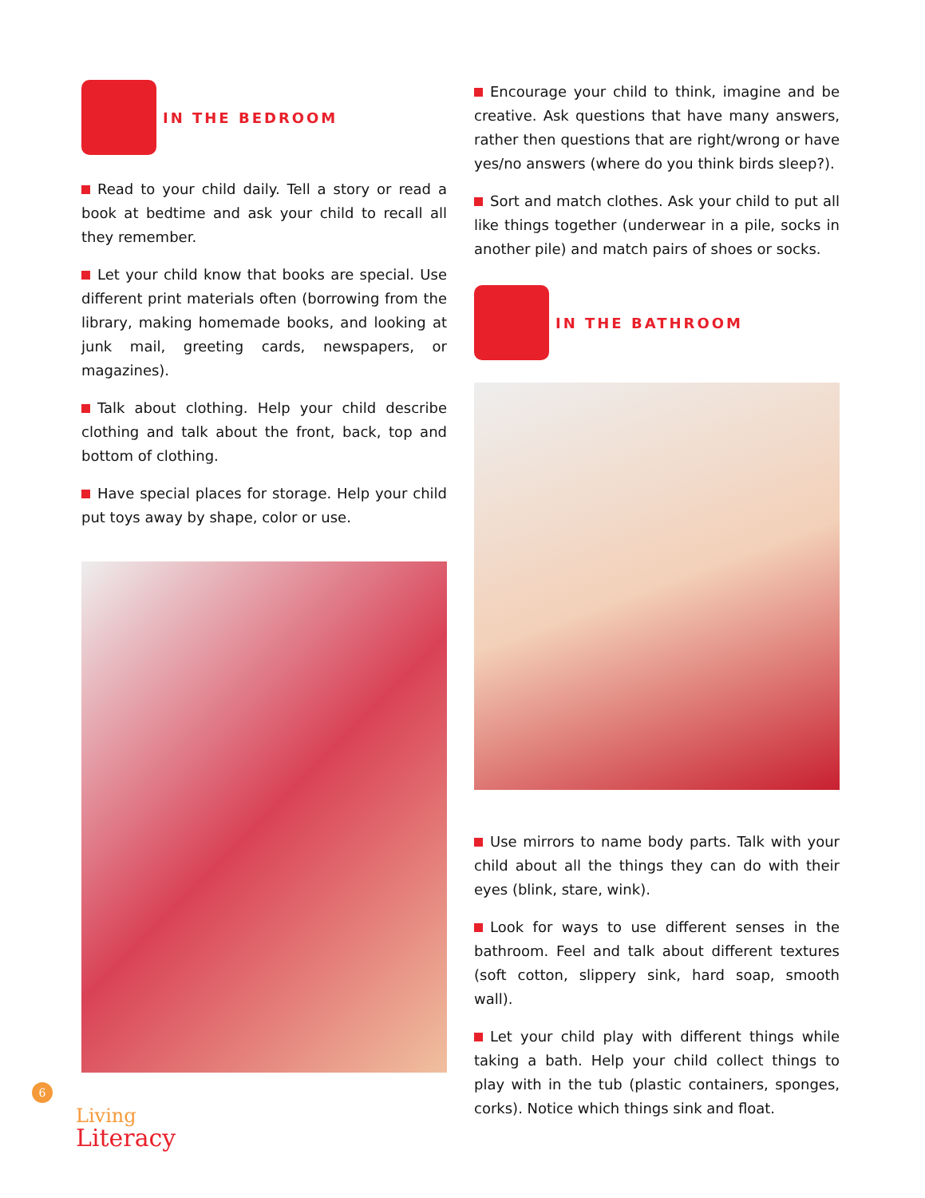IN THE BEDROOM
Read to your child daily. Tell a story or read a book at bedtime and ask your child to recall all they remember.
Let your child know that books are special. Use different print materials often (borrowing from the library, making homemade books, and looking at junk mail, greeting cards, newspapers, or magazines).
Talk about clothing. Help your child describe clothing and talk about the front, back, top and bottom of clothing.
Have special places for storage. Help your child put toys away by shape, color or use.
Encourage your child to think, imagine and be creative. Ask questions that have many answers, rather then questions that are right/wrong or have yes/no answers (where do you think birds sleep?).
Sort and match clothes. Ask your child to put all like things together (underwear in a pile, socks in another pile) and match pairs of shoes or socks.
IN THE BATHROOM
Use mirrors to name body parts. Talk with your child about all the things they can do with their eyes (blink, stare, wink).
Look for ways to use different senses in the bathroom. Feel and talk about different textures (soft cotton, slippery sink, hard soap, smooth wall).
Let your child play with different things while taking a bath. Help your child collect things to play with in the tub (plastic containers, sponges, corks). Notice which things sink and float.
6
Living
Literacy